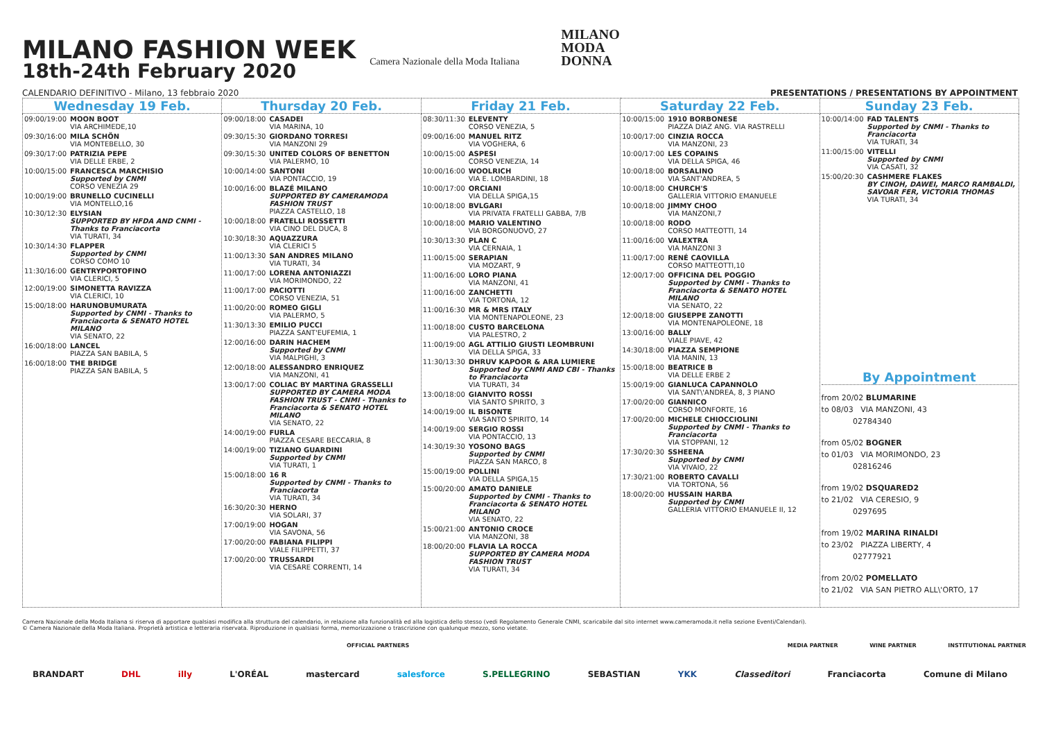MILANO FASHION WEEK
18th-24th February 2020
Camera Nazionale della Moda Italiana
MILANO
MODA
DONNA
CALENDARIO DEFINITIVO - Milano, 13 febbraio 2020 PRESENTATIONS / PRESENTATIONS BY APPOINTMENT
| Wednesday 19 Feb. | Thursday 20 Feb. | Friday 21 Feb. | Saturday 22 Feb. | Sunday 23 Feb. |
| --- | --- | --- | --- | --- |
| 09:00/19:00 MOON BOOT VIA ARCHIMEDE,10 09:30/16:00 MILA SCHÖN VIA MONTEBELLO, 30 09:30/17:00 PATRIZIA PEPE VIA DELLE ERBE, 2 10:00/15:00 FRANCESCA MARCHISIO Supported by CNMI CORSO VENEZIA 29 10:00/19:00 BRUNELLO CUCINELLI VIA MONTELLO,16 10:30/12:30 ELYSIAN SUPPORTED BY HFDA AND CNMI - Thanks to Franciacorta VIA TURATI, 34 10:30/14:30 FLAPPER Supported by CNMI CORSO COMO 10 11:30/16:00 GENTRYPORTOFINO VIA CLERICI, 5 12:00/19:00 SIMONETTA RAVIZZA VIA CLERICI, 10 15:00/18:00 HARUNOBUMURATA Supported by CNMI - Thanks to Franciacorta & SENATO HOTEL MILANO VIA SENATO, 22 16:00/18:00 LANCEL PIAZZA SAN BABILA, 5 16:00/18:00 THE BRIDGE PIAZZA SAN BABILA, 5 | 09:00/18:00 CASADEI VIA MARINA, 10 09:30/15:30 GIORDANO TORRESI VIA MANZONI 29 09:30/15:30 UNITED COLORS OF BENETTON VIA PALERMO, 10 10:00/14:00 SANTONI VIA PONTACCIO, 19 10:00/16:00 BLAZÉ MILANO SUPPORTED BY CAMERAMODA FASHION TRUST PIAZZA CASTELLO, 18 10:00/18:00 FRATELLI ROSSETTI VIA CINO DEL DUCA, 8 10:30/18:30 AQUAZZURA VIA CLERICI 5 11:00/13:30 SAN ANDRES MILANO VIA TURATI, 34 11:00/17:00 LORENA ANTONIAZZI VIA MORIMONDO, 22 11:00/17:00 PACIOTTI CORSO VENEZIA, 51 11:00/20:00 ROMEO GIGLI VIA PALERMO, 5 11:30/13:30 EMILIO PUCCI PIAZZA SANT'EUFEMIA, 1 12:00/16:00 DARIN HACHEM Supported by CNMI VIA MALPIGHI, 3 12:00/18:00 ALESSANDRO ENRIQUEZ VIA MANZONI, 41 13:00/17:00 COLIAC BY MARTINA GRASSELLI SUPPORTED BY CAMERA MODA FASHION TRUST - CNMI - Thanks to Franciacorta & SENATO HOTEL MILANO VIA SENATO, 22 14:00/19:00 FURLA PIAZZA CESARE BECCARIA, 8 14:00/19:00 TIZIANO GUARDINI Supported by CNMI VIA TURATI, 1 15:00/18:00 16 R Supported by CNMI - Thanks to Franciacorta VIA TURATI, 34 16:30/20:30 HERNO VIA SOLARI, 37 17:00/19:00 HOGAN VIA SAVONA, 56 17:00/20:00 FABIANA FILIPPI VIALE FILIPPETTI, 37 17:00/20:00 TRUSSARDI VIA CESARE CORRENTI, 14 | 08:30/11:30 ELEVENTY CORSO VENEZIA, 5 09:00/16:00 MANUEL RITZ VIA VOGHERA, 6 10:00/15:00 ASPESI CORSO VENEZIA, 14 10:00/16:00 WOOLRICH VIA E. LOMBARDINI, 18 10:00/17:00 ORCIANI VIA DELLA SPIGA,15 10:00/18:00 BVLGARI VIA PRIVATA FRATELLI GABBA, 7/B 10:00/18:00 MARIO VALENTINO VIA BORGONUOVO, 27 10:30/13:30 PLAN C VIA CERNAIA, 1 11:00/15:00 SERAPIAN VIA MOZART, 9 11:00/16:00 LORO PIANA VIA MANZONI, 41 11:00/16:00 ZANCHETTI VIA TORTONA, 12 11:00/16:30 MR & MRS ITALY VIA MONTENAPOLEONE, 23 11:00/18:00 CUSTO BARCELONA VIA PALESTRO, 2 11:00/19:00 AGL ATTILIO GIUSTI LEOMBRUNI VIA DELLA SPIGA, 33 11:30/13:30 DHRUV KAPOOR & ARA LUMIERE Supported by CNMI AND CBI - Thanks to Franciacorta VIA TURATI, 34 13:00/18:00 GIANVITO ROSSI VIA SANTO SPIRITO, 3 14:00/19:00 IL BISONTE VIA SANTO SPIRITO, 14 14:00/19:00 SERGIO ROSSI VIA PONTACCIO, 13 14:30/19:30 YOSONO BAGS Supported by CNMI PIAZZA SAN MARCO, 8 15:00/19:00 POLLINI VIA DELLA SPIGA,15 15:00/20:00 AMATO DANIELE Supported by CNMI - Thanks to Franciacorta & SENATO HOTEL MILANO VIA SENATO, 22 15:00/21:00 ANTONIO CROCE VIA MANZONI, 38 18:00/20:00 FLAVIA LA ROCCA SUPPORTED BY CAMERA MODA FASHION TRUST VIA TURATI, 34 | 10:00/15:00 1910 BORBONESE PIAZZA DIAZ ANG. VIA RASTRELLI 10:00/17:00 CINZIA ROCCA VIA MANZONI, 23 10:00/17:00 LES COPAINS VIA DELLA SPIGA, 46 10:00/18:00 BORSALINO VIA SANT'ANDREA, 5 10:00/18:00 CHURCH'S GALLERIA VITTORIO EMANUELE 10:00/18:00 JIMMY CHOO VIA MANZONI,7 10:00/18:00 RODO CORSO MATTEOTTI, 14 11:00/16:00 VALEXTRA VIA MANZONI 3 11:00/17:00 RENÉ CAOVILLA CORSO MATTEOTTI,10 12:00/17:00 OFFICINA DEL POGGIO Supported by CNMI - Thanks to Franciacorta & SENATO HOTEL MILANO VIA SENATO, 22 12:00/18:00 GIUSEPPE ZANOTTI VIA MONTENAPOLEONE, 18 13:00/16:00 BALLY VIALE PIAVE, 42 14:30/18:00 PIAZZA SEMPIONE VIA MANIN, 13 15:00/18:00 BEATRICE B VIA DELLE ERBE 2 15:00/19:00 GIANLUCA CAPANNOLO VIA SANT\'ANDREA, 8, 3 PIANO 17:00/20:00 GIANNICO CORSO MONFORTE, 16 17:00/20:00 MICHELE CHIOCCIOLINI Supported by CNMI - Thanks to Franciacorta VIA STOPPANI, 12 17:30/20:30 SSHEENA Supported by CNMI VIA VIVAIO, 22 17:30/21:00 ROBERTO CAVALLI VIA TORTONA, 56 18:00/20:00 HUSSAIN HARBA Supported by CNMI GALLERIA VITTORIO EMANUELE II, 12 | 10:00/14:00 FAD TALENTS Supported by CNMI - Thanks to Franciacorta VIA TURATI, 34 11:00/15:00 VITELLI Supported by CNMI VIA CASATI, 32 15:00/20:30 CASHMERE FLAKES BY CINOH, DAWEI, MARCO RAMBALDI, SAVOAR FER, VICTORIA THOMAS VIA TURATI, 34 By Appointment from 20/02 BLUMARINE to 08/03 VIA MANZONI, 43 02784340 from 05/02 BOGNER to 01/03 VIA MORIMONDO, 23 02816246 from 19/02 DSQUARED2 to 21/02 VIA CERESIO, 9 0297695 from 19/02 MARINA RINALDI to 23/02 PIAZZA LIBERTY, 4 02777921 from 20/02 POMELLATO to 21/02 VIA SAN PIETRO ALL\'ORTO, 17 |
Camera Nazionale della Moda Italiana si riserva di apportare qualsiasi modifica alla struttura del calendario, in relazione alla funzionalità ed alla logistica dello stesso (vedi Regolamento Generale CNMI, scaricabile dal sito internet www.cameramoda.it nella sezione Eventi/Calendari).
© Camera Nazionale della Moda Italiana. Proprietà artistica e letteraria riservata. Riproduzione in qualsiasi forma, memorizzazione o trascrizione con qualunque mezzo, sono vietate.
OFFICIAL PARTNERS MEDIA PARTNER WINE PARTNER INSTITUTIONAL PARTNER
BRANDART DHL illy L'ORÉAL mastercard salesforce S.PELLEGRINO SEBASTIAN YKK Classeditori Franciacorta Comune di Milano